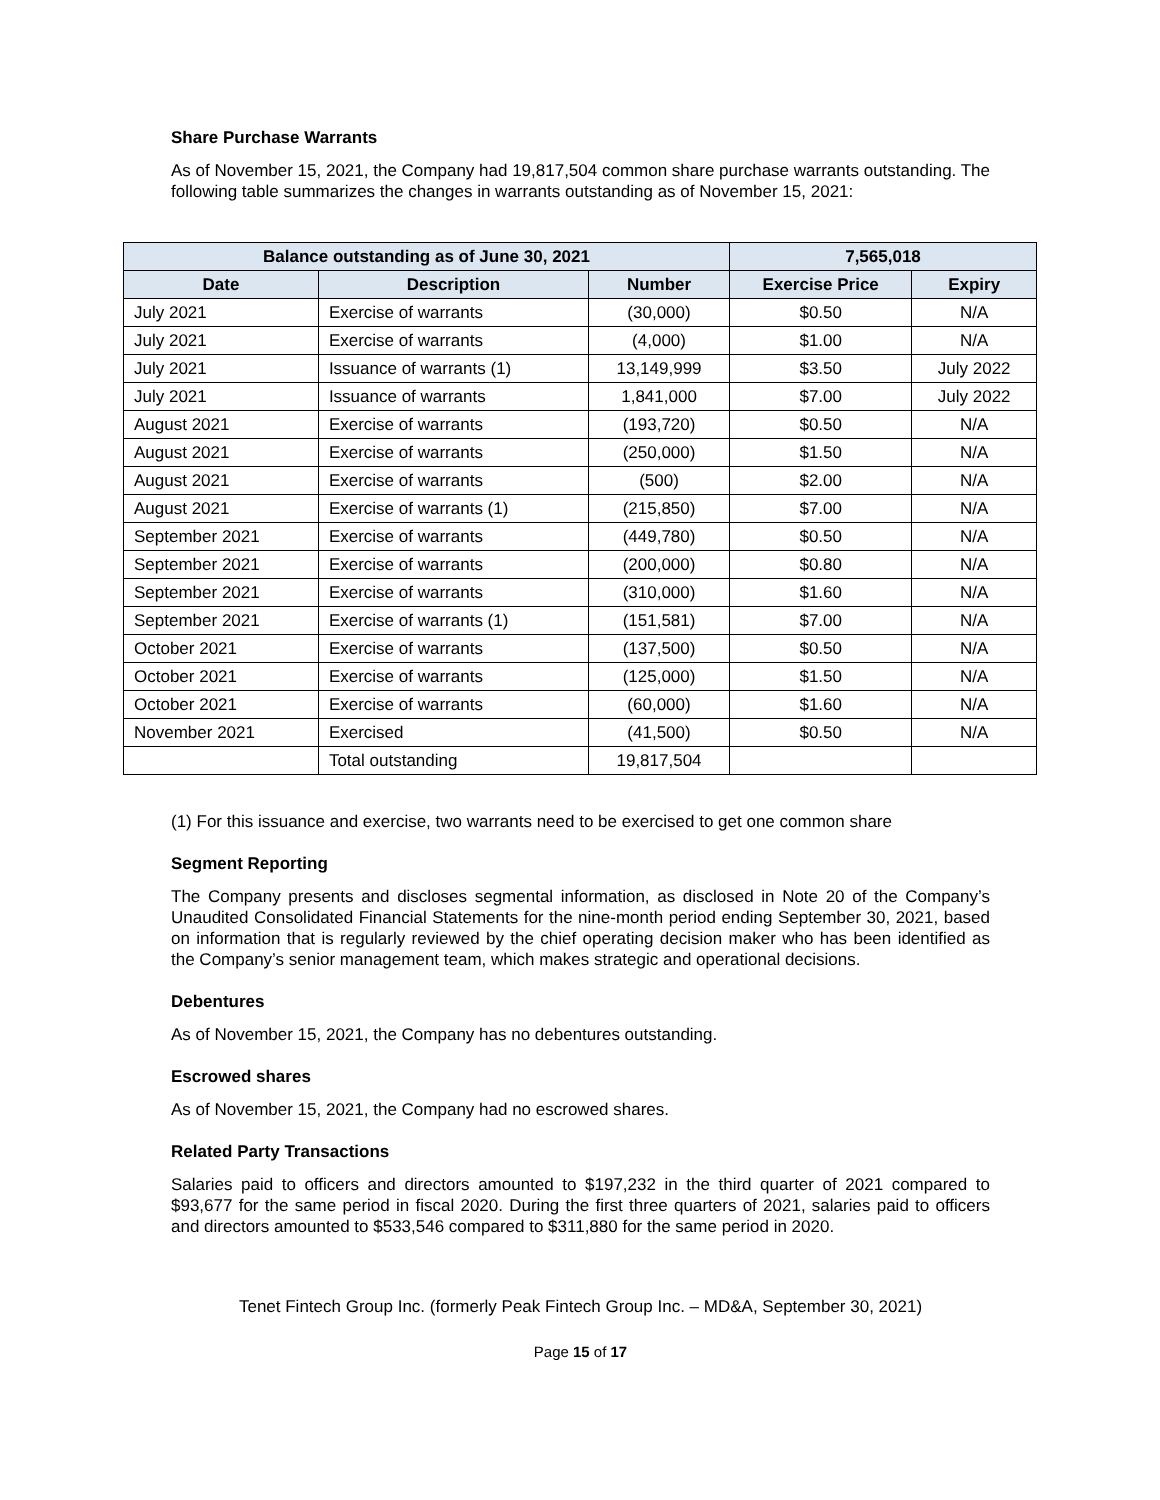Share Purchase Warrants
As of November 15, 2021, the Company had 19,817,504 common share purchase warrants outstanding. The following table summarizes the changes in warrants outstanding as of November 15, 2021:
| Balance outstanding as of June 30, 2021 | | | 7,565,018 | |
| --- | --- | --- | --- | --- |
| Date | Description | Number | Exercise Price | Expiry |
| July 2021 | Exercise of warrants | (30,000) | $0.50 | N/A |
| July 2021 | Exercise of warrants | (4,000) | $1.00 | N/A |
| July 2021 | Issuance of warrants (1) | 13,149,999 | $3.50 | July 2022 |
| July 2021 | Issuance of warrants | 1,841,000 | $7.00 | July 2022 |
| August 2021 | Exercise of warrants | (193,720) | $0.50 | N/A |
| August 2021 | Exercise of warrants | (250,000) | $1.50 | N/A |
| August 2021 | Exercise of warrants | (500) | $2.00 | N/A |
| August 2021 | Exercise of warrants (1) | (215,850) | $7.00 | N/A |
| September 2021 | Exercise of warrants | (449,780) | $0.50 | N/A |
| September 2021 | Exercise of warrants | (200,000) | $0.80 | N/A |
| September 2021 | Exercise of warrants | (310,000) | $1.60 | N/A |
| September 2021 | Exercise of warrants (1) | (151,581) | $7.00 | N/A |
| October 2021 | Exercise of warrants | (137,500) | $0.50 | N/A |
| October 2021 | Exercise of warrants | (125,000) | $1.50 | N/A |
| October 2021 | Exercise of warrants | (60,000) | $1.60 | N/A |
| November 2021 | Exercised | (41,500) | $0.50 | N/A |
| | Total outstanding | 19,817,504 | | |
(1) For this issuance and exercise, two warrants need to be exercised to get one common share
Segment Reporting
The Company presents and discloses segmental information, as disclosed in Note 20 of the Company’s Unaudited Consolidated Financial Statements for the nine-month period ending September 30, 2021, based on information that is regularly reviewed by the chief operating decision maker who has been identified as the Company’s senior management team, which makes strategic and operational decisions.
Debentures
As of November 15, 2021, the Company has no debentures outstanding.
Escrowed shares
As of November 15, 2021, the Company had no escrowed shares.
Related Party Transactions
Salaries paid to officers and directors amounted to $197,232 in the third quarter of 2021 compared to $93,677 for the same period in fiscal 2020. During the first three quarters of 2021, salaries paid to officers and directors amounted to $533,546 compared to $311,880 for the same period in 2020.
Tenet Fintech Group Inc. (formerly Peak Fintech Group Inc. – MD&A, September 30, 2021)
Page 15 of 17